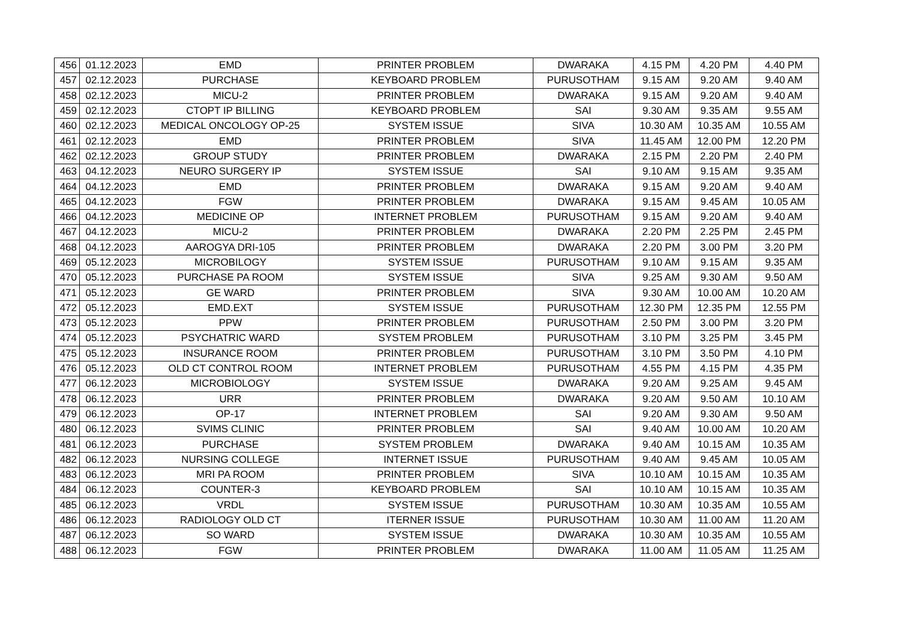| 456 | 01.12.2023 | EMD | PRINTER PROBLEM | DWARAKA | 4.15 PM | 4.20 PM | 4.40 PM |
| 457 | 02.12.2023 | PURCHASE | KEYBOARD PROBLEM | PURUSOTHAM | 9.15 AM | 9.20 AM | 9.40 AM |
| 458 | 02.12.2023 | MICU-2 | PRINTER PROBLEM | DWARAKA | 9.15 AM | 9.20 AM | 9.40 AM |
| 459 | 02.12.2023 | CTOPT IP BILLING | KEYBOARD PROBLEM | SAI | 9.30 AM | 9.35 AM | 9.55 AM |
| 460 | 02.12.2023 | MEDICAL ONCOLOGY OP-25 | SYSTEM ISSUE | SIVA | 10.30 AM | 10.35 AM | 10.55 AM |
| 461 | 02.12.2023 | EMD | PRINTER PROBLEM | SIVA | 11.45 AM | 12.00 PM | 12.20 PM |
| 462 | 02.12.2023 | GROUP STUDY | PRINTER PROBLEM | DWARAKA | 2.15 PM | 2.20 PM | 2.40 PM |
| 463 | 04.12.2023 | NEURO SURGERY IP | SYSTEM ISSUE | SAI | 9.10 AM | 9.15 AM | 9.35 AM |
| 464 | 04.12.2023 | EMD | PRINTER PROBLEM | DWARAKA | 9.15 AM | 9.20 AM | 9.40 AM |
| 465 | 04.12.2023 | FGW | PRINTER PROBLEM | DWARAKA | 9.15 AM | 9.45 AM | 10.05 AM |
| 466 | 04.12.2023 | MEDICINE OP | INTERNET PROBLEM | PURUSOTHAM | 9.15 AM | 9.20 AM | 9.40 AM |
| 467 | 04.12.2023 | MICU-2 | PRINTER PROBLEM | DWARAKA | 2.20 PM | 2.25 PM | 2.45 PM |
| 468 | 04.12.2023 | AAROGYA DRI-105 | PRINTER PROBLEM | DWARAKA | 2.20 PM | 3.00 PM | 3.20 PM |
| 469 | 05.12.2023 | MICROBILOGY | SYSTEM ISSUE | PURUSOTHAM | 9.10 AM | 9.15 AM | 9.35 AM |
| 470 | 05.12.2023 | PURCHASE PA ROOM | SYSTEM ISSUE | SIVA | 9.25 AM | 9.30 AM | 9.50 AM |
| 471 | 05.12.2023 | GE WARD | PRINTER PROBLEM | SIVA | 9.30 AM | 10.00 AM | 10.20 AM |
| 472 | 05.12.2023 | EMD.EXT | SYSTEM ISSUE | PURUSOTHAM | 12.30 PM | 12.35 PM | 12.55 PM |
| 473 | 05.12.2023 | PPW | PRINTER PROBLEM | PURUSOTHAM | 2.50 PM | 3.00 PM | 3.20 PM |
| 474 | 05.12.2023 | PSYCHATRIC WARD | SYSTEM PROBLEM | PURUSOTHAM | 3.10 PM | 3.25 PM | 3.45 PM |
| 475 | 05.12.2023 | INSURANCE ROOM | PRINTER PROBLEM | PURUSOTHAM | 3.10 PM | 3.50 PM | 4.10 PM |
| 476 | 05.12.2023 | OLD CT CONTROL ROOM | INTERNET PROBLEM | PURUSOTHAM | 4.55 PM | 4.15 PM | 4.35 PM |
| 477 | 06.12.2023 | MICROBIOLOGY | SYSTEM ISSUE | DWARAKA | 9.20 AM | 9.25 AM | 9.45 AM |
| 478 | 06.12.2023 | URR | PRINTER PROBLEM | DWARAKA | 9.20 AM | 9.50 AM | 10.10 AM |
| 479 | 06.12.2023 | OP-17 | INTERNET PROBLEM | SAI | 9.20 AM | 9.30 AM | 9.50 AM |
| 480 | 06.12.2023 | SVIMS CLINIC | PRINTER PROBLEM | SAI | 9.40 AM | 10.00 AM | 10.20 AM |
| 481 | 06.12.2023 | PURCHASE | SYSTEM PROBLEM | DWARAKA | 9.40 AM | 10.15 AM | 10.35 AM |
| 482 | 06.12.2023 | NURSING COLLEGE | INTERNET ISSUE | PURUSOTHAM | 9.40 AM | 9.45 AM | 10.05 AM |
| 483 | 06.12.2023 | MRI PA ROOM | PRINTER PROBLEM | SIVA | 10.10 AM | 10.15 AM | 10.35 AM |
| 484 | 06.12.2023 | COUNTER-3 | KEYBOARD PROBLEM | SAI | 10.10 AM | 10.15 AM | 10.35 AM |
| 485 | 06.12.2023 | VRDL | SYSTEM ISSUE | PURUSOTHAM | 10.30 AM | 10.35 AM | 10.55 AM |
| 486 | 06.12.2023 | RADIOLOGY OLD CT | ITERNER ISSUE | PURUSOTHAM | 10.30 AM | 11.00 AM | 11.20 AM |
| 487 | 06.12.2023 | SO WARD | SYSTEM ISSUE | DWARAKA | 10.30 AM | 10.35 AM | 10.55 AM |
| 488 | 06.12.2023 | FGW | PRINTER PROBLEM | DWARAKA | 11.00 AM | 11.05 AM | 11.25 AM |